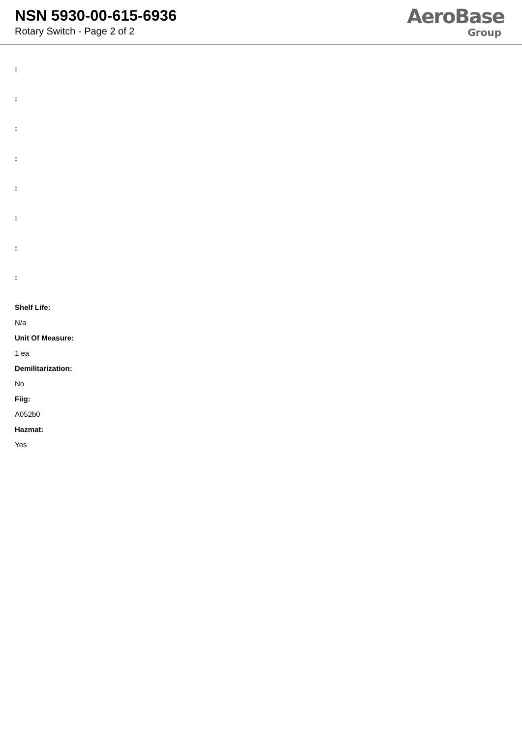NSN 5930-00-615-6936
Rotary Switch - Page 2 of 2
AeroBase
Group
:
:
:
:
:
:
:
:
Shelf Life:
N/a
Unit Of Measure:
1 ea
Demilitarization:
No
Fiig:
A052b0
Hazmat:
Yes